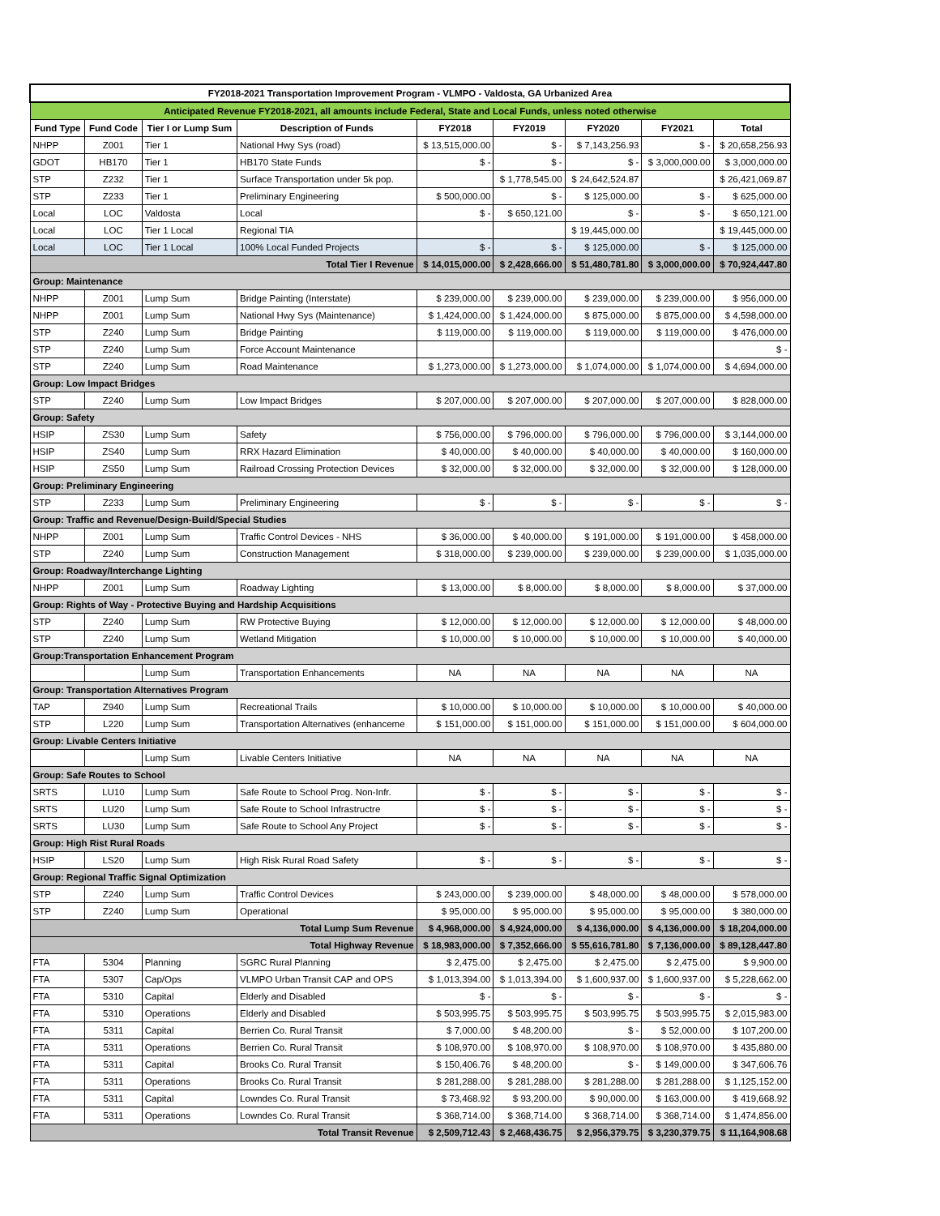| FY2018-2021 Transportation Improvement Program - VLMPO - Valdosta, GA Urbanized Area | | | | | | | | |
| Anticipated Revenue FY2018-2021, all amounts include Federal, State and Local Funds, unless noted otherwise | | | | | | | | |
| Fund Type | Fund Code | Tier I or Lump Sum | Description of Funds | FY2018 | FY2019 | FY2020 | FY2021 | Total |
| NHPP | Z001 | Tier 1 | National Hwy Sys (road) | $ 13,515,000.00 | $ - | $ 7,143,256.93 | $ - | $ 20,658,256.93 |
| GDOT | HB170 | Tier 1 | HB170 State Funds | $ - | $ - | $ - | $ 3,000,000.00 | $ 3,000,000.00 |
| STP | Z232 | Tier 1 | Surface Transportation under 5k pop. | | $ 1,778,545.00 | $ 24,642,524.87 | | $ 26,421,069.87 |
| STP | Z233 | Tier 1 | Preliminary Engineering | $ 500,000.00 | $ - | $ 125,000.00 | $ - | $ 625,000.00 |
| Local | LOC | Valdosta | Local | $ - | $ 650,121.00 | $ - | $ - | $ 650,121.00 |
| Local | LOC | Tier 1 Local | Regional TIA | | | $ 19,445,000.00 | | $ 19,445,000.00 |
| Local | LOC | Tier 1 Local | 100% Local Funded Projects | $ - | $ - | $ 125,000.00 | $ - | $ 125,000.00 |
| Total Tier I Revenue | | | | $ 14,015,000.00 | $ 2,428,666.00 | $ 51,480,781.80 | $ 3,000,000.00 | $ 70,924,447.80 |
| Group: Maintenance | | | | | | | | |
| NHPP | Z001 | Lump Sum | Bridge Painting (Interstate) | $ 239,000.00 | $ 239,000.00 | $ 239,000.00 | $ 239,000.00 | $ 956,000.00 |
| NHPP | Z001 | Lump Sum | National Hwy Sys (Maintenance) | $ 1,424,000.00 | $ 1,424,000.00 | $ 875,000.00 | $ 875,000.00 | $ 4,598,000.00 |
| STP | Z240 | Lump Sum | Bridge Painting | $ 119,000.00 | $ 119,000.00 | $ 119,000.00 | $ 119,000.00 | $ 476,000.00 |
| STP | Z240 | Lump Sum | Force Account Maintenance | | | | | $ - |
| STP | Z240 | Lump Sum | Road Maintenance | $ 1,273,000.00 | $ 1,273,000.00 | $ 1,074,000.00 | $ 1,074,000.00 | $ 4,694,000.00 |
| Group: Low Impact Bridges | | | | | | | | |
| STP | Z240 | Lump Sum | Low Impact Bridges | $ 207,000.00 | $ 207,000.00 | $ 207,000.00 | $ 207,000.00 | $ 828,000.00 |
| Group: Safety | | | | | | | | |
| HSIP | ZS30 | Lump Sum | Safety | $ 756,000.00 | $ 796,000.00 | $ 796,000.00 | $ 796,000.00 | $ 3,144,000.00 |
| HSIP | ZS40 | Lump Sum | RRX Hazard Elimination | $ 40,000.00 | $ 40,000.00 | $ 40,000.00 | $ 40,000.00 | $ 160,000.00 |
| HSIP | ZS50 | Lump Sum | Railroad Crossing Protection Devices | $ 32,000.00 | $ 32,000.00 | $ 32,000.00 | $ 32,000.00 | $ 128,000.00 |
| Group: Preliminary Engineering | | | | | | | | |
| STP | Z233 | Lump Sum | Preliminary Engineering | $ - | $ - | $ - | $ - | $ - |
| Group: Traffic and Revenue/Design-Build/Special Studies | | | | | | | | |
| NHPP | Z001 | Lump Sum | Traffic Control Devices - NHS | $ 36,000.00 | $ 40,000.00 | $ 191,000.00 | $ 191,000.00 | $ 458,000.00 |
| STP | Z240 | Lump Sum | Construction Management | $ 318,000.00 | $ 239,000.00 | $ 239,000.00 | $ 239,000.00 | $ 1,035,000.00 |
| Group: Roadway/Interchange Lighting | | | | | | | | |
| NHPP | Z001 | Lump Sum | Roadway Lighting | $ 13,000.00 | $ 8,000.00 | $ 8,000.00 | $ 8,000.00 | $ 37,000.00 |
| Group: Rights of Way - Protective Buying and Hardship Acquisitions | | | | | | | | |
| STP | Z240 | Lump Sum | RW Protective Buying | $ 12,000.00 | $ 12,000.00 | $ 12,000.00 | $ 12,000.00 | $ 48,000.00 |
| STP | Z240 | Lump Sum | Wetland Mitigation | $ 10,000.00 | $ 10,000.00 | $ 10,000.00 | $ 10,000.00 | $ 40,000.00 |
| Group:Transportation Enhancement Program | | | | | | | | |
| | | Lump Sum | Transportation Enhancements | NA | NA | NA | NA | NA |
| Group: Transportation Alternatives Program | | | | | | | | |
| TAP | Z940 | Lump Sum | Recreational Trails | $ 10,000.00 | $ 10,000.00 | $ 10,000.00 | $ 10,000.00 | $ 40,000.00 |
| STP | L220 | Lump Sum | Transportation Alternatives (enhanceme | $ 151,000.00 | $ 151,000.00 | $ 151,000.00 | $ 151,000.00 | $ 604,000.00 |
| Group: Livable Centers Initiative | | | | | | | | |
| | | Lump Sum | Livable Centers Initiative | NA | NA | NA | NA | NA |
| Group: Safe Routes to School | | | | | | | | |
| SRTS | LU10 | Lump Sum | Safe Route to School Prog. Non-Infr. | $ - | $ - | $ - | $ - | $ - |
| SRTS | LU20 | Lump Sum | Safe Route to School Infrastructre | $ - | $ - | $ - | $ - | $ - |
| SRTS | LU30 | Lump Sum | Safe Route to School Any Project | $ - | $ - | $ - | $ - | $ - |
| Group: High Rist Rural Roads | | | | | | | | |
| HSIP | LS20 | Lump Sum | High Risk Rural Road Safety | $ - | $ - | $ - | $ - | $ - |
| Group: Regional Traffic Signal Optimization | | | | | | | | |
| STP | Z240 | Lump Sum | Traffic Control Devices | $ 243,000.00 | $ 239,000.00 | $ 48,000.00 | $ 48,000.00 | $ 578,000.00 |
| STP | Z240 | Lump Sum | Operational | $ 95,000.00 | $ 95,000.00 | $ 95,000.00 | $ 95,000.00 | $ 380,000.00 |
| Total Lump Sum Revenue | | | | $ 4,968,000.00 | $ 4,924,000.00 | $ 4,136,000.00 | $ 4,136,000.00 | $ 18,204,000.00 |
| Total Highway Revenue | | | | $ 18,983,000.00 | $ 7,352,666.00 | $ 55,616,781.80 | $ 7,136,000.00 | $ 89,128,447.80 |
| FTA | 5304 | Planning | SGRC Rural Planning | $ 2,475.00 | $ 2,475.00 | $ 2,475.00 | $ 2,475.00 | $ 9,900.00 |
| FTA | 5307 | Cap/Ops | VLMPO Urban Transit CAP and OPS | $ 1,013,394.00 | $ 1,013,394.00 | $ 1,600,937.00 | $ 1,600,937.00 | $ 5,228,662.00 |
| FTA | 5310 | Capital | Elderly and Disabled | $ - | $ - | $ - | $ - | $ - |
| FTA | 5310 | Operations | Elderly and Disabled | $ 503,995.75 | $ 503,995.75 | $ 503,995.75 | $ 503,995.75 | $ 2,015,983.00 |
| FTA | 5311 | Capital | Berrien Co. Rural Transit | $ 7,000.00 | $ 48,200.00 | $ - | $ 52,000.00 | $ 107,200.00 |
| FTA | 5311 | Operations | Berrien Co. Rural Transit | $ 108,970.00 | $ 108,970.00 | $ 108,970.00 | $ 108,970.00 | $ 435,880.00 |
| FTA | 5311 | Capital | Brooks Co. Rural Transit | $ 150,406.76 | $ 48,200.00 | $ - | $ 149,000.00 | $ 347,606.76 |
| FTA | 5311 | Operations | Brooks Co. Rural Transit | $ 281,288.00 | $ 281,288.00 | $ 281,288.00 | $ 281,288.00 | $ 1,125,152.00 |
| FTA | 5311 | Capital | Lowndes Co. Rural Transit | $ 73,468.92 | $ 93,200.00 | $ 90,000.00 | $ 163,000.00 | $ 419,668.92 |
| FTA | 5311 | Operations | Lowndes Co. Rural Transit | $ 368,714.00 | $ 368,714.00 | $ 368,714.00 | $ 368,714.00 | $ 1,474,856.00 |
| Total Transit Revenue | | | | $ 2,509,712.43 | $ 2,468,436.75 | $ 2,956,379.75 | $ 3,230,379.75 | $ 11,164,908.68 |